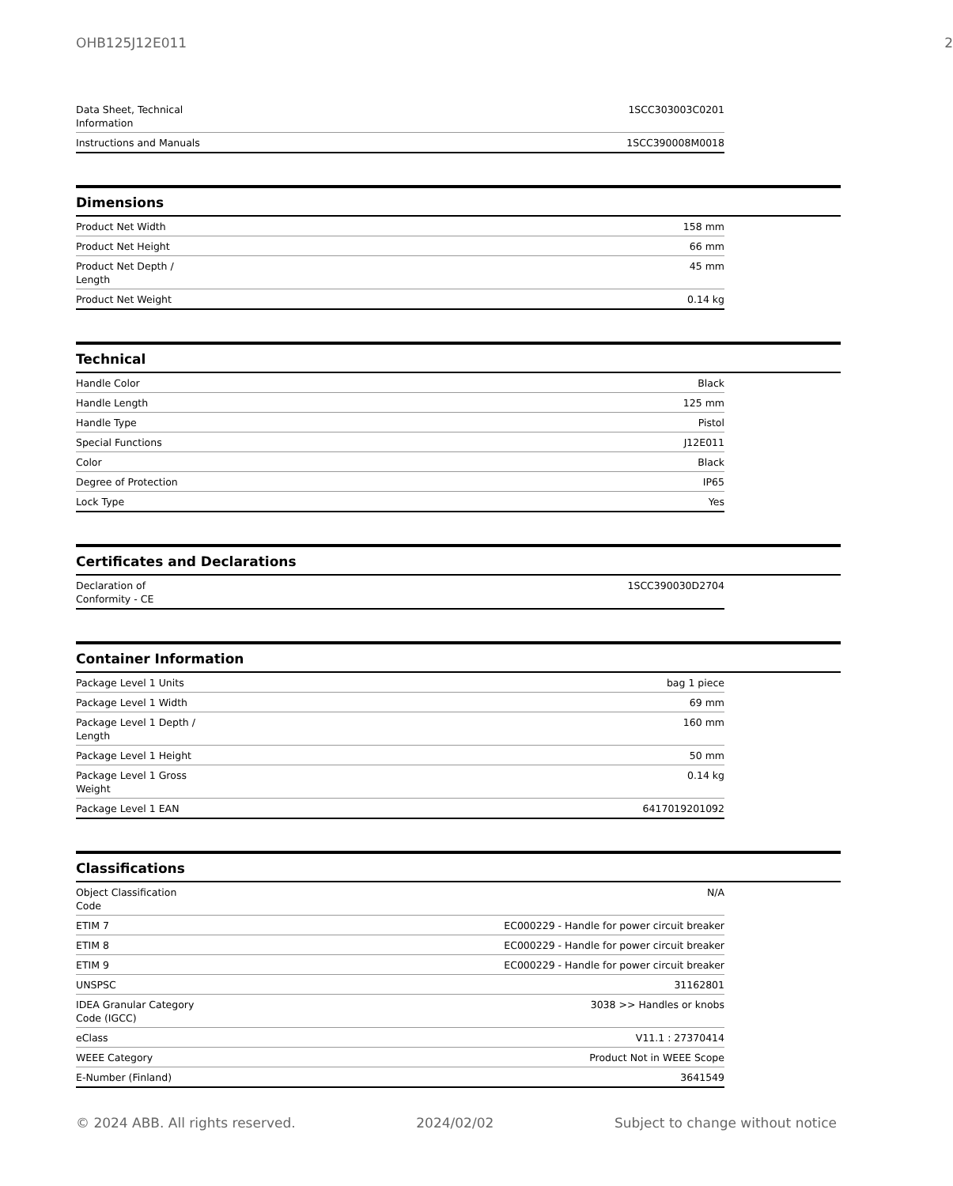OHB125J12E011 2
| Data Sheet, Technical Information | 1SCC303003C0201 |
| Instructions and Manuals | 1SCC390008M0018 |
Dimensions
| Product Net Width | 158 mm |
| Product Net Height | 66 mm |
| Product Net Depth / Length | 45 mm |
| Product Net Weight | 0.14 kg |
Technical
| Handle Color | Black |
| Handle Length | 125 mm |
| Handle Type | Pistol |
| Special Functions | J12E011 |
| Color | Black |
| Degree of Protection | IP65 |
| Lock Type | Yes |
Certificates and Declarations
| Declaration of Conformity - CE | 1SCC390030D2704 |
Container Information
| Package Level 1 Units | bag 1 piece |
| Package Level 1 Width | 69 mm |
| Package Level 1 Depth / Length | 160 mm |
| Package Level 1 Height | 50 mm |
| Package Level 1 Gross Weight | 0.14 kg |
| Package Level 1 EAN | 6417019201092 |
Classifications
| Object Classification Code | N/A |
| ETIM 7 | EC000229 - Handle for power circuit breaker |
| ETIM 8 | EC000229 - Handle for power circuit breaker |
| ETIM 9 | EC000229 - Handle for power circuit breaker |
| UNSPSC | 31162801 |
| IDEA Granular Category Code (IGCC) | 3038 >> Handles or knobs |
| eClass | V11.1 : 27370414 |
| WEEE Category | Product Not in WEEE Scope |
| E-Number (Finland) | 3641549 |
© 2024 ABB. All rights reserved. 2024/02/02 Subject to change without notice